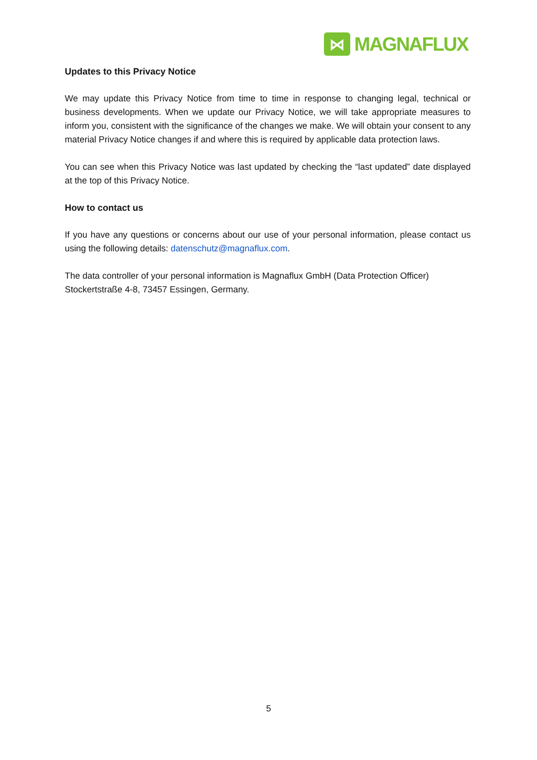⋈
MAGNAFLUX
Updates to this Privacy Notice
We may update this Privacy Notice from time to time in response to changing legal, technical or business developments. When we update our Privacy Notice, we will take appropriate measures to inform you, consistent with the significance of the changes we make. We will obtain your consent to any material Privacy Notice changes if and where this is required by applicable data protection laws.
You can see when this Privacy Notice was last updated by checking the “last updated” date displayed at the top of this Privacy Notice.
How to contact us
If you have any questions or concerns about our use of your personal information, please contact us using the following details: datenschutz@magnaflux.com.
The data controller of your personal information is Magnaflux GmbH (Data Protection Officer) Stockertstraße 4-8, 73457 Essingen, Germany.
5